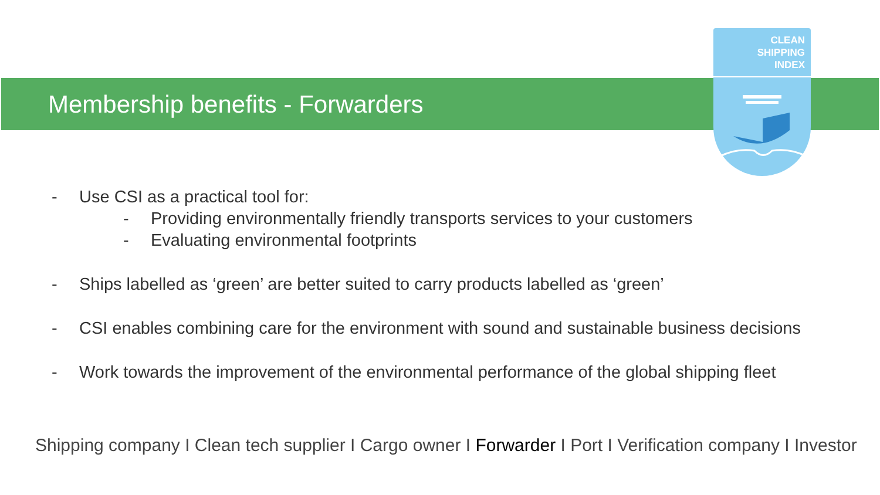CLEAN
SHIPPING
INDEX
Membership benefits - Forwarders
- Use CSI as a practical tool for:
- Providing environmentally friendly transports services to your customers
- Evaluating environmental footprints
- Ships labelled as ‘green’ are better suited to carry products labelled as ‘green’
- CSI enables combining care for the environment with sound and sustainable business decisions
- Work towards the improvement of the environmental performance of the global shipping fleet
Shipping company I Clean tech supplier I Cargo owner I Forwarder I Port I Verification company I Investor